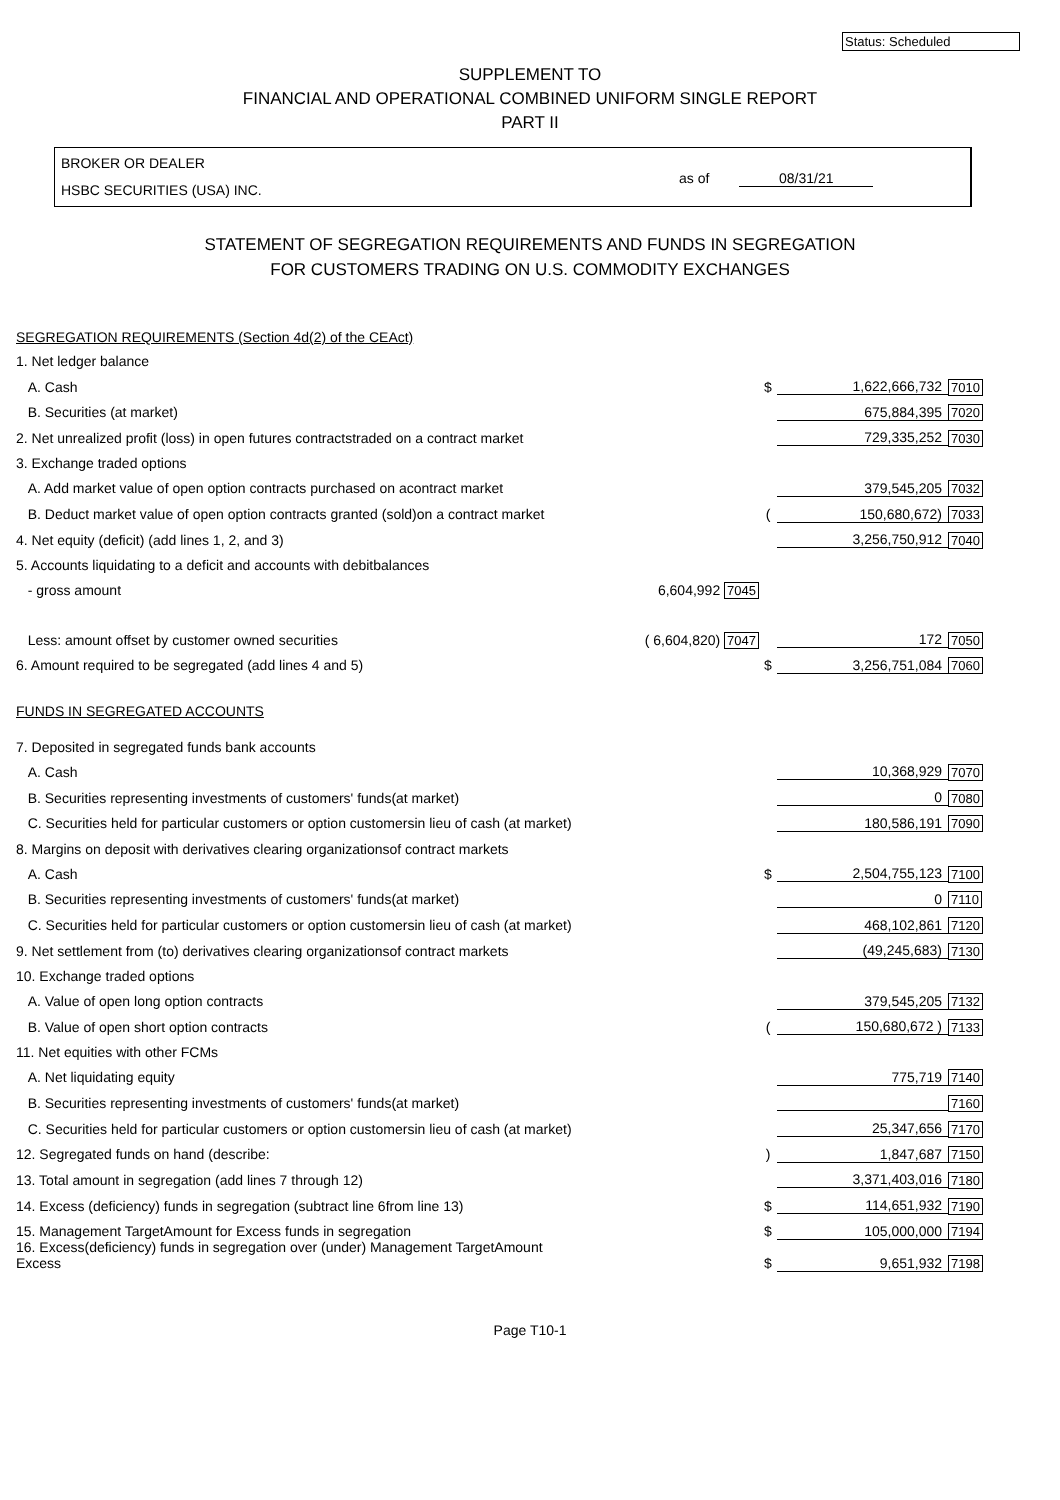Status: Scheduled
SUPPLEMENT TO
FINANCIAL AND OPERATIONAL COMBINED UNIFORM SINGLE REPORT
PART II
BROKER OR DEALER
HSBC SECURITIES (USA) INC.
as of 08/31/21
STATEMENT OF SEGREGATION REQUIREMENTS AND FUNDS IN SEGREGATION
FOR CUSTOMERS TRADING ON U.S. COMMODITY EXCHANGES
| SEGREGATION REQUIREMENTS (Section 4d(2) of the CEAct) | | | | |
| 1. Net ledger balance | | | | |
| A. Cash | | $ | 1,622,666,732 | 7010 |
| B. Securities (at market) | | | 675,884,395 | 7020 |
| 2. Net unrealized profit (loss) in open futures contractstraded on a contract market | | | 729,335,252 | 7030 |
| 3. Exchange traded options | | | | |
| A. Add market value of open option contracts purchased on acontract market | | | 379,545,205 | 7032 |
| B. Deduct market value of open option contracts granted (sold)on a contract market | | ( | 150,680,672) | 7033 |
| 4. Net equity (deficit) (add lines 1, 2, and 3) | | | 3,256,750,912 | 7040 |
| 5. Accounts liquidating to a deficit and accounts with debitbalances | | | | |
| - gross amount | 6,604,992 7045 | | | |
| Less: amount offset by customer owned securities | ( 6,604,820) 7047 | | 172 | 7050 |
| 6. Amount required to be segregated (add lines 4 and 5) | | $ | 3,256,751,084 | 7060 |
| FUNDS IN SEGREGATED ACCOUNTS | | | | |
| 7. Deposited in segregated funds bank accounts | | | | |
| A. Cash | | | 10,368,929 | 7070 |
| B. Securities representing investments of customers' funds(at market) | | | 0 | 7080 |
| C. Securities held for particular customers or option customersin lieu of cash (at market) | | | 180,586,191 | 7090 |
| 8. Margins on deposit with derivatives clearing organizationsof contract markets | | | | |
| A. Cash | | $ | 2,504,755,123 | 7100 |
| B. Securities representing investments of customers' funds(at market) | | | 0 | 7110 |
| C. Securities held for particular customers or option customersin lieu of cash (at market) | | | 468,102,861 | 7120 |
| 9. Net settlement from (to) derivatives clearing organizationsof contract markets | | | (49,245,683) | 7130 |
| 10. Exchange traded options | | | | |
| A. Value of open long option contracts | | | 379,545,205 | 7132 |
| B. Value of open short option contracts | | ( | 150,680,672 ) | 7133 |
| 11. Net equities with other FCMs | | | | |
| A. Net liquidating equity | | | 775,719 | 7140 |
| B. Securities representing investments of customers' funds(at market) | | | | 7160 |
| C. Securities held for particular customers or option customersin lieu of cash (at market) | | | 25,347,656 | 7170 |
| 12. Segregated funds on hand (describe: | | ) | 1,847,687 | 7150 |
| 13. Total amount in segregation (add lines 7 through 12) | | | 3,371,403,016 | 7180 |
| 14. Excess (deficiency) funds in segregation (subtract line 6from line 13) | | $ | 114,651,932 | 7190 |
| 15. Management TargetAmount for Excess funds in segregation | | $ | 105,000,000 | 7194 |
| 16. Excess(deficiency) funds in segregation over (under) Management TargetAmount Excess | | $ | 9,651,932 | 7198 |
Page T10-1